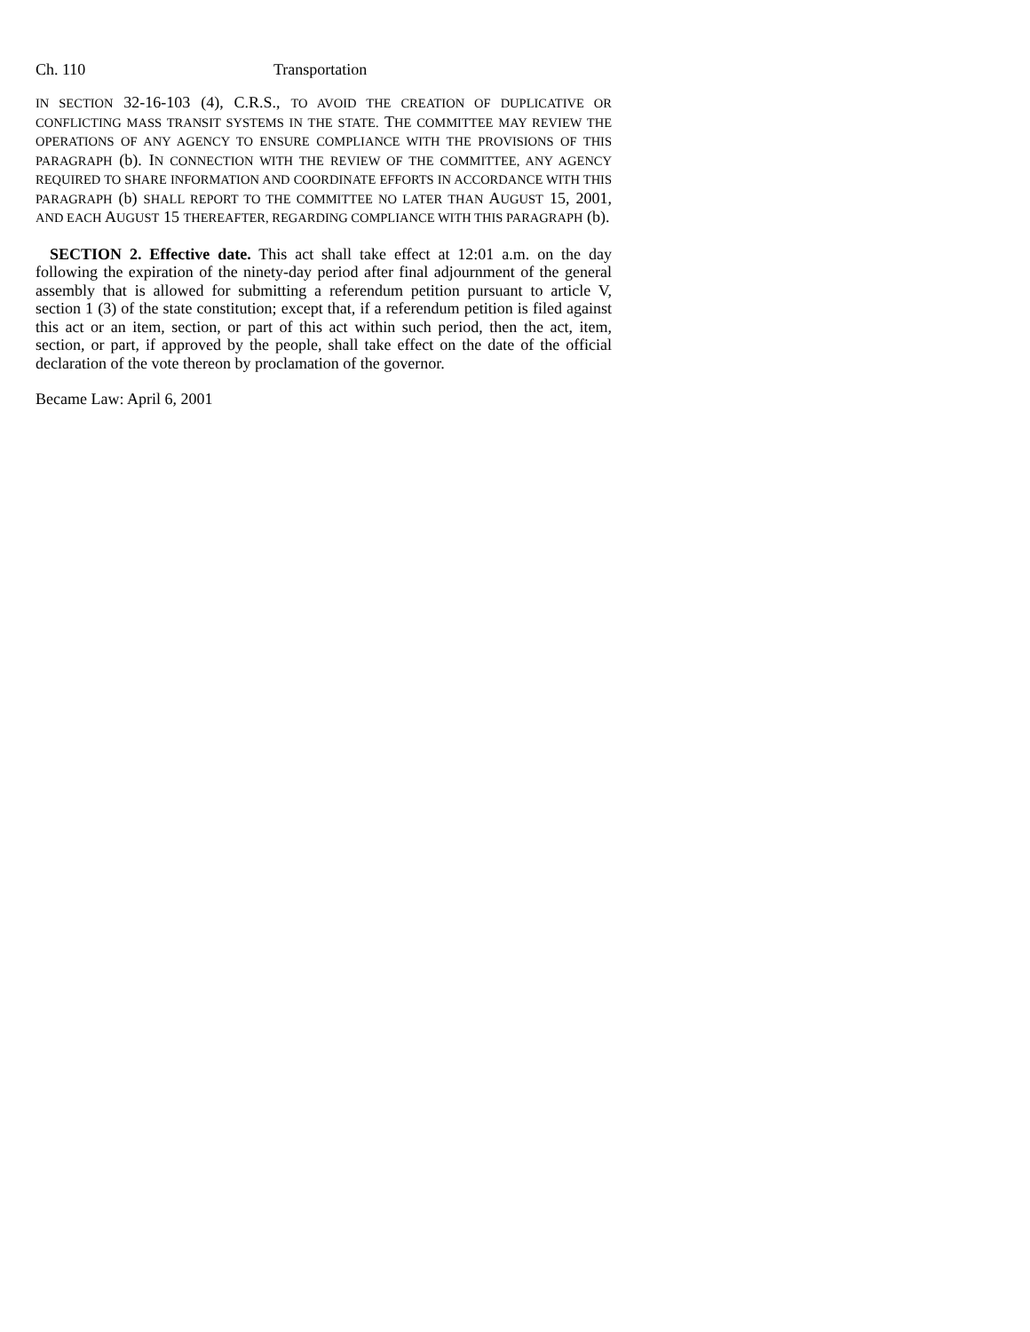Ch. 110 Transportation
IN SECTION 32-16-103 (4), C.R.S., TO AVOID THE CREATION OF DUPLICATIVE OR CONFLICTING MASS TRANSIT SYSTEMS IN THE STATE. THE COMMITTEE MAY REVIEW THE OPERATIONS OF ANY AGENCY TO ENSURE COMPLIANCE WITH THE PROVISIONS OF THIS PARAGRAPH (b). IN CONNECTION WITH THE REVIEW OF THE COMMITTEE, ANY AGENCY REQUIRED TO SHARE INFORMATION AND COORDINATE EFFORTS IN ACCORDANCE WITH THIS PARAGRAPH (b) SHALL REPORT TO THE COMMITTEE NO LATER THAN AUGUST 15, 2001, AND EACH AUGUST 15 THEREAFTER, REGARDING COMPLIANCE WITH THIS PARAGRAPH (b).
SECTION 2. Effective date. This act shall take effect at 12:01 a.m. on the day following the expiration of the ninety-day period after final adjournment of the general assembly that is allowed for submitting a referendum petition pursuant to article V, section 1 (3) of the state constitution; except that, if a referendum petition is filed against this act or an item, section, or part of this act within such period, then the act, item, section, or part, if approved by the people, shall take effect on the date of the official declaration of the vote thereon by proclamation of the governor.
Became Law: April 6, 2001